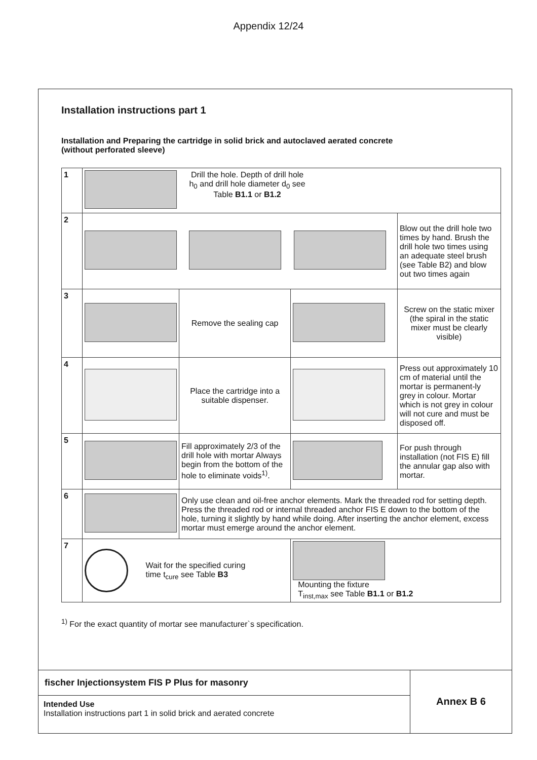Appendix 12/24
Installation instructions part 1
Installation and Preparing the cartridge in solid brick and autoclaved aerated concrete
(without perforated sleeve)
| 1 | Drill the hole. Depth of drill hole h<sub>0</sub> and drill hole diameter d<sub>0</sub> see Table B1.1 or B1.2 | | | |
| 2 | | | | Blow out the drill hole two times by hand. Brush the drill hole two times using an adequate steel brush (see Table B2) and blow out two times again |
| 3 | | Remove the sealing cap | | Screw on the static mixer (the spiral in the static mixer must be clearly visible) |
| 4 | | Place the cartridge into a suitable dispenser. | | Press out approximately 10 cm of material until the mortar is permanent-ly grey in colour. Mortar which is not grey in colour will not cure and must be disposed off. |
| 5 | | Fill approximately 2/3 of the drill hole with mortar Always begin from the bottom of the hole to eliminate voids<sup>1)</sup>. | | For push through installation (not FIS E) fill the annular gap also with mortar. |
| 6 | | Only use clean and oil-free anchor elements. Mark the threaded rod for setting depth. Press the threaded rod or internal threaded anchor FIS E down to the bottom of the hole, turning it slightly by hand while doing. After inserting the anchor element, excess mortar must emerge around the anchor element. | | |
| 7 | Wait for the specified curing time t<sub>cure</sub> see Table B3 | | Mounting the fixture T<sub>inst,max</sub> see Table B1.1 or B1.2 | |
<sup>1)</sup> For the exact quantity of mortar see manufacturer`s specification.
fischer Injectionsystem FIS P Plus for masonry
Intended Use
Installation instructions part 1 in solid brick and aerated concrete
Annex B 6